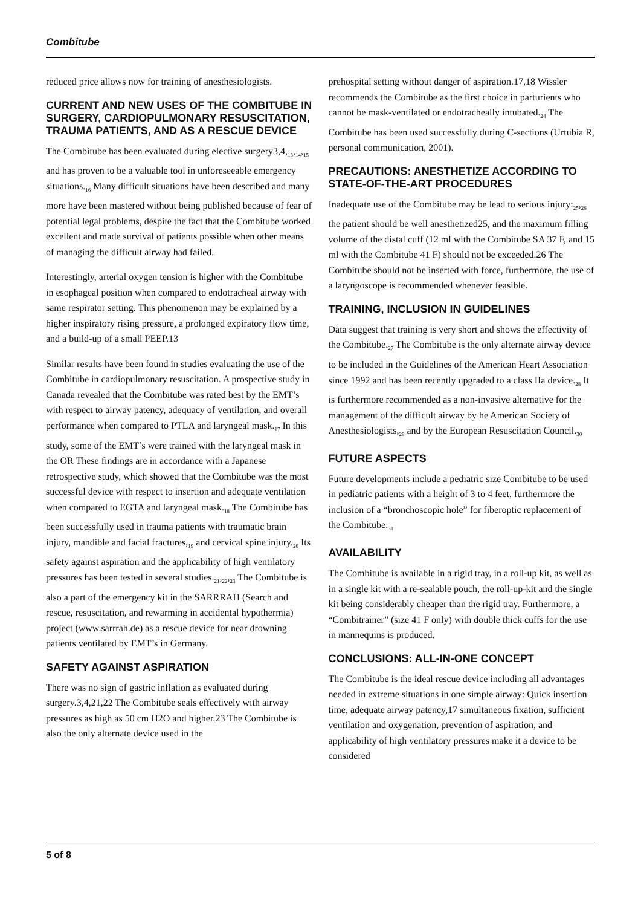Combitube
reduced price allows now for training of anesthesiologists.
CURRENT AND NEW USES OF THE COMBITUBE IN SURGERY, CARDIOPULMONARY RESUSCITATION, TRAUMA PATIENTS, AND AS A RESCUE DEVICE
The Combitube has been evaluated during elective surgery3,4,<sub>13</sub>,<sub>14</sub>,<sub>15</sub> and has proven to be a valuable tool in unforeseeable emergency situations.<sub>16</sub> Many difficult situations have been described and many more have been mastered without being published because of fear of potential legal problems, despite the fact that the Combitube worked excellent and made survival of patients possible when other means of managing the difficult airway had failed.
Interestingly, arterial oxygen tension is higher with the Combitube in esophageal position when compared to endotracheal airway with same respirator setting. This phenomenon may be explained by a higher inspiratory rising pressure, a prolonged expiratory flow time, and a build-up of a small PEEP.13
Similar results have been found in studies evaluating the use of the Combitube in cardiopulmonary resuscitation. A prospective study in Canada revealed that the Combitube was rated best by the EMT’s with respect to airway patency, adequacy of ventilation, and overall performance when compared to PTLA and laryngeal mask.<sub>17</sub> In this study, some of the EMT’s were trained with the laryngeal mask in the OR These findings are in accordance with a Japanese retrospective study, which showed that the Combitube was the most successful device with respect to insertion and adequate ventilation when compared to EGTA and laryngeal mask.<sub>18</sub> The Combitube has been successfully used in trauma patients with traumatic brain injury, mandible and facial fractures,<sub>19</sub> and cervical spine injury.<sub>20</sub> Its safety against aspiration and the applicability of high ventilatory pressures has been tested in several studies.<sub>21</sub>,<sub>22</sub>,<sub>23</sub> The Combitube is also a part of the emergency kit in the SARRRAH (Search and rescue, resuscitation, and rewarming in accidental hypothermia) project (www.sarrrah.de) as a rescue device for near drowning patients ventilated by EMT’s in Germany.
SAFETY AGAINST ASPIRATION
There was no sign of gastric inflation as evaluated during surgery.3,4,21,22 The Combitube seals effectively with airway pressures as high as 50 cm H2O and higher.23 The Combitube is also the only alternate device used in the
prehospital setting without danger of aspiration.17,18 Wissler recommends the Combitube as the first choice in parturients who cannot be mask-ventilated or endotracheally intubated.<sub>24</sub> The Combitube has been used successfully during C-sections (Urtubia R, personal communication, 2001).
PRECAUTIONS: ANESTHETIZE ACCORDING TO STATE-OF-THE-ART PROCEDURES
Inadequate use of the Combitube may be lead to serious injury:<sub>25</sub>,<sub>26</sub> the patient should be well anesthetized25, and the maximum filling volume of the distal cuff (12 ml with the Combitube SA 37 F, and 15 ml with the Combitube 41 F) should not be exceeded.26 The Combitube should not be inserted with force, furthermore, the use of a laryngoscope is recommended whenever feasible.
TRAINING, INCLUSION IN GUIDELINES
Data suggest that training is very short and shows the effectivity of the Combitube.<sub>27</sub> The Combitube is the only alternate airway device to be included in the Guidelines of the American Heart Association since 1992 and has been recently upgraded to a class IIa device.<sub>28</sub> It is furthermore recommended as a non-invasive alternative for the management of the difficult airway by he American Society of Anesthesiologists,<sub>29</sub> and by the European Resuscitation Council.<sub>30</sub>
FUTURE ASPECTS
Future developments include a pediatric size Combitube to be used in pediatric patients with a height of 3 to 4 feet, furthermore the inclusion of a “bronchoscopic hole” for fiberoptic replacement of the Combitube.<sub>31</sub>
AVAILABILITY
The Combitube is available in a rigid tray, in a roll-up kit, as well as in a single kit with a re-sealable pouch, the roll-up-kit and the single kit being considerably cheaper than the rigid tray. Furthermore, a “Combitrainer” (size 41 F only) with double thick cuffs for the use in mannequins is produced.
CONCLUSIONS: ALL-IN-ONE CONCEPT
The Combitube is the ideal rescue device including all advantages needed in extreme situations in one simple airway: Quick insertion time, adequate airway patency,17 simultaneous fixation, sufficient ventilation and oxygenation, prevention of aspiration, and applicability of high ventilatory pressures make it a device to be considered
5 of 8